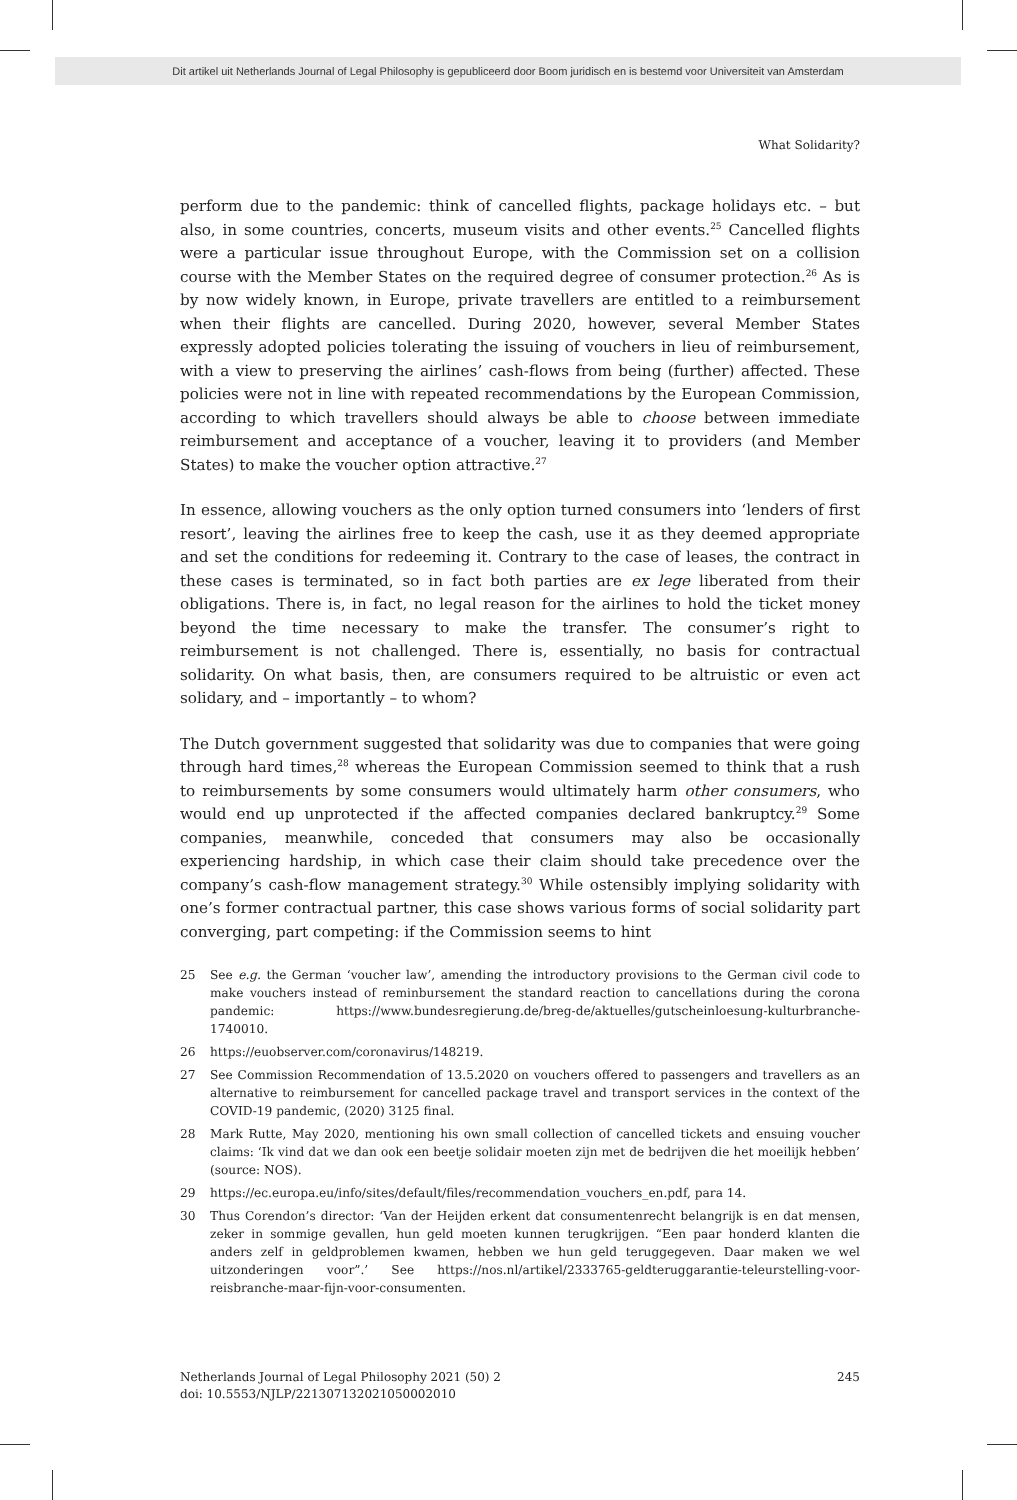Dit artikel uit Netherlands Journal of Legal Philosophy is gepubliceerd door Boom juridisch en is bestemd voor Universiteit van Amsterdam
What Solidarity?
perform due to the pandemic: think of cancelled flights, package holidays etc. – but also, in some countries, concerts, museum visits and other events.<sup>25</sup> Cancelled flights were a particular issue throughout Europe, with the Commission set on a collision course with the Member States on the required degree of consumer protection.<sup>26</sup> As is by now widely known, in Europe, private travellers are entitled to a reimbursement when their flights are cancelled. During 2020, however, several Member States expressly adopted policies tolerating the issuing of vouchers in lieu of reimbursement, with a view to preserving the airlines’ cash-flows from being (further) affected. These policies were not in line with repeated recommendations by the European Commission, according to which travellers should always be able to choose between immediate reimbursement and acceptance of a voucher, leaving it to providers (and Member States) to make the voucher option attractive.<sup>27</sup>
In essence, allowing vouchers as the only option turned consumers into ‘lenders of first resort’, leaving the airlines free to keep the cash, use it as they deemed appropriate and set the conditions for redeeming it. Contrary to the case of leases, the contract in these cases is terminated, so in fact both parties are ex lege liberated from their obligations. There is, in fact, no legal reason for the airlines to hold the ticket money beyond the time necessary to make the transfer. The consumer’s right to reimbursement is not challenged. There is, essentially, no basis for contractual solidarity. On what basis, then, are consumers required to be altruistic or even act solidary, and – importantly – to whom?
The Dutch government suggested that solidarity was due to companies that were going through hard times,<sup>28</sup> whereas the European Commission seemed to think that a rush to reimbursements by some consumers would ultimately harm other consumers, who would end up unprotected if the affected companies declared bankruptcy.<sup>29</sup> Some companies, meanwhile, conceded that consumers may also be occasionally experiencing hardship, in which case their claim should take precedence over the company’s cash-flow management strategy.<sup>30</sup> While ostensibly implying solidarity with one’s former contractual partner, this case shows various forms of social solidarity part converging, part competing: if the Commission seems to hint
25 See e.g. the German ‘voucher law’, amending the introductory provisions to the German civil code to make vouchers instead of reminbursement the standard reaction to cancellations during the corona pandemic: https://www.bundesregierung.de/breg-de/aktuelles/gutscheinloesung-kulturbranche-1740010.
26 https://euobserver.com/coronavirus/148219.
27 See Commission Recommendation of 13.5.2020 on vouchers offered to passengers and travellers as an alternative to reimbursement for cancelled package travel and transport services in the context of the COVID-19 pandemic, (2020) 3125 final.
28 Mark Rutte, May 2020, mentioning his own small collection of cancelled tickets and ensuing voucher claims: ‘Ik vind dat we dan ook een beetje solidair moeten zijn met de bedrijven die het moeilijk hebben’ (source: NOS).
29 https://ec.europa.eu/info/sites/default/files/recommendation_vouchers_en.pdf, para 14.
30 Thus Corendon’s director: ‘Van der Heijden erkent dat consumentenrecht belangrijk is en dat mensen, zeker in sommige gevallen, hun geld moeten kunnen terugkrijgen. “Een paar honderd klanten die anders zelf in geldproblemen kwamen, hebben we hun geld teruggegeven. Daar maken we wel uitzonderingen voor”.’ See https://nos.nl/artikel/2333765-geldteruggarantie-teleurstelling-voor-reisbranche-maar-fijn-voor-consumenten.
Netherlands Journal of Legal Philosophy 2021 (50) 2 245
doi: 10.5553/NJLP/221307132021050002010